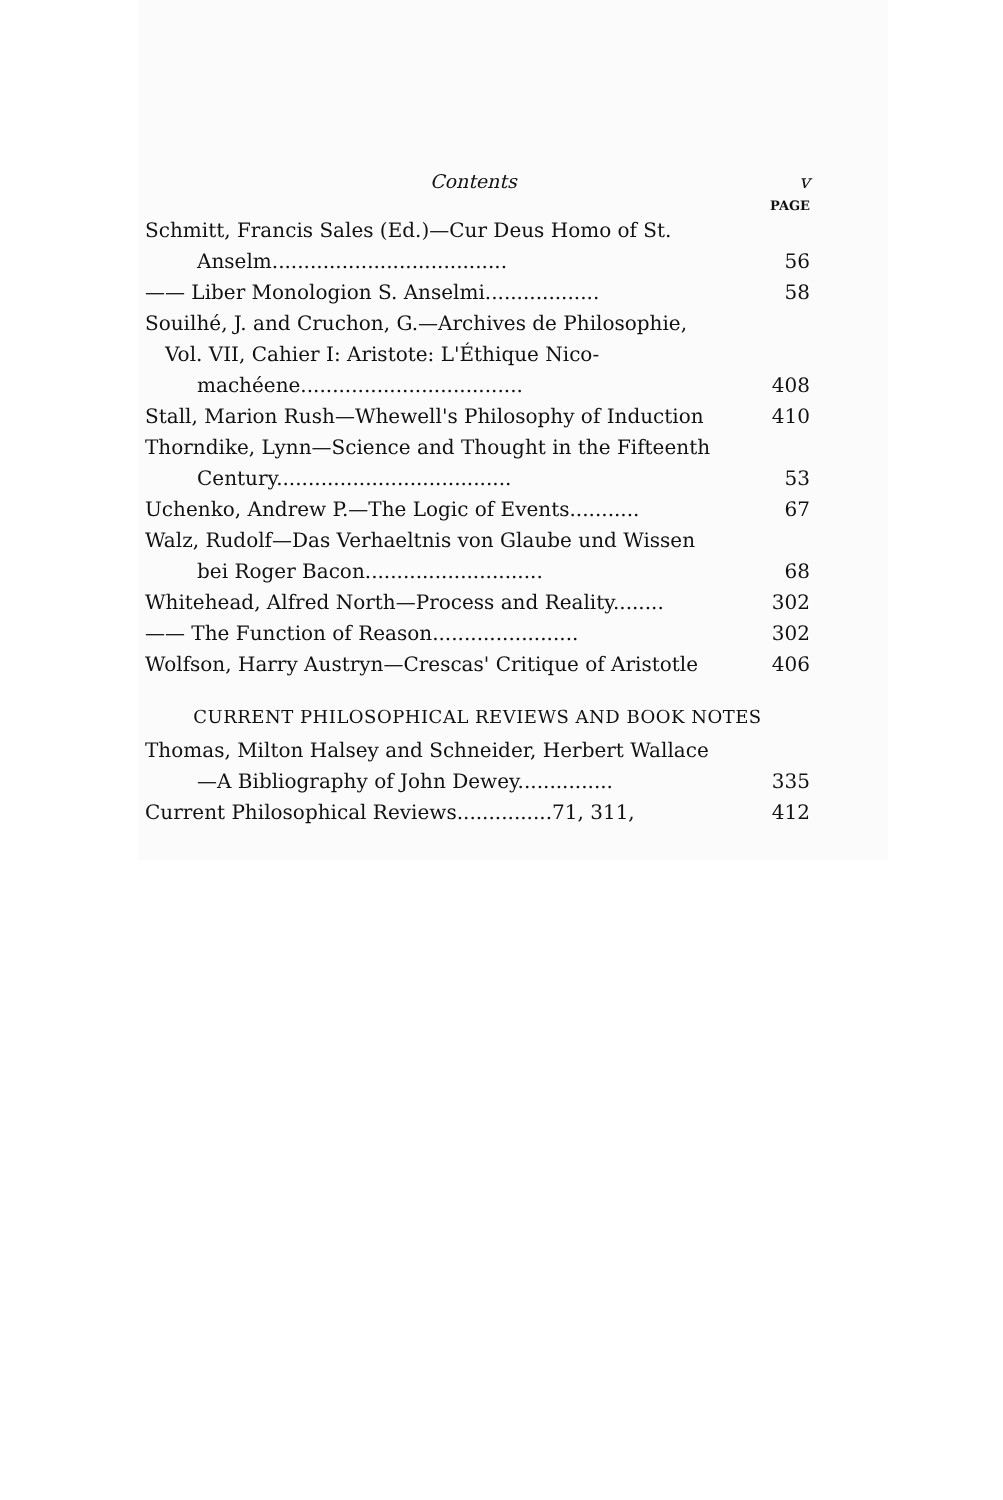Contents v
PAGE
Schmitt, Francis Sales (Ed.)—Cur Deus Homo of St.
Anselm..................................... 56
—— Liber Monologion S. Anselmi.................. 58
Souilhé, J. and Cruchon, G.—Archives de Philosophie,
Vol. VII, Cahier I: Aristote: L'Éthique Nico-
machéene................................... 408
Stall, Marion Rush—Whewell's Philosophy of Induction 410
Thorndike, Lynn—Science and Thought in the Fifteenth
Century..................................... 53
Uchenko, Andrew P.—The Logic of Events........... 67
Walz, Rudolf—Das Verhaeltnis von Glaube und Wissen
bei Roger Bacon............................ 68
Whitehead, Alfred North—Process and Reality........ 302
—— The Function of Reason....................... 302
Wolfson, Harry Austryn—Crescas' Critique of Aristotle 406
CURRENT PHILOSOPHICAL REVIEWS AND BOOK NOTES
Thomas, Milton Halsey and Schneider, Herbert Wallace
—A Bibliography of John Dewey............... 335
Current Philosophical Reviews...............71, 311, 412